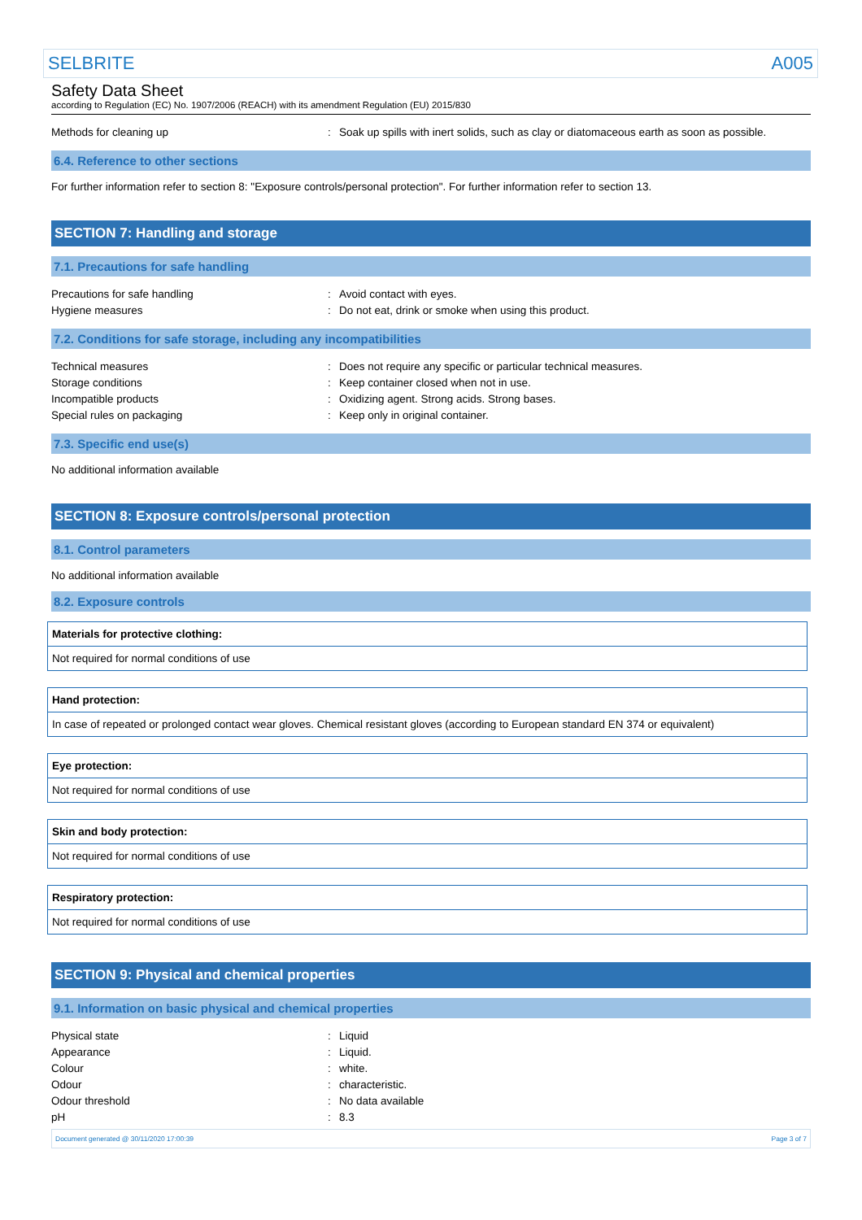SELBRITE A005
Safety Data Sheet
according to Regulation (EC) No. 1907/2006 (REACH) with its amendment Regulation (EU) 2015/830
| Methods for cleaning up | : | Soak up spills with inert solids, such as clay or diatomaceous earth as soon as possible. |
6.4. Reference to other sections
For further information refer to section 8: "Exposure controls/personal protection". For further information refer to section 13.
SECTION 7: Handling and storage
7.1. Precautions for safe handling
| Precautions for safe handling | : | Avoid contact with eyes. |
| Hygiene measures | : | Do not eat, drink or smoke when using this product. |
7.2. Conditions for safe storage, including any incompatibilities
| Technical measures | : | Does not require any specific or particular technical measures. |
| Storage conditions | : | Keep container closed when not in use. |
| Incompatible products | : | Oxidizing agent. Strong acids. Strong bases. |
| Special rules on packaging | : | Keep only in original container. |
7.3. Specific end use(s)
No additional information available
SECTION 8: Exposure controls/personal protection
8.1. Control parameters
No additional information available
8.2. Exposure controls
| Materials for protective clothing: |
| --- |
| Not required for normal conditions of use |
| Hand protection: |
| --- |
| In case of repeated or prolonged contact wear gloves. Chemical resistant gloves (according to European standard EN 374 or equivalent) |
| Eye protection: |
| --- |
| Not required for normal conditions of use |
| Skin and body protection: |
| --- |
| Not required for normal conditions of use |
| Respiratory protection: |
| --- |
| Not required for normal conditions of use |
SECTION 9: Physical and chemical properties
9.1. Information on basic physical and chemical properties
| Physical state | : | Liquid |
| Appearance | : | Liquid. |
| Colour | : | white. |
| Odour | : | characteristic. |
| Odour threshold | : | No data available |
| pH | : | 8.3 |
Document generated @ 30/11/2020 17:00:39 Page 3 of 7